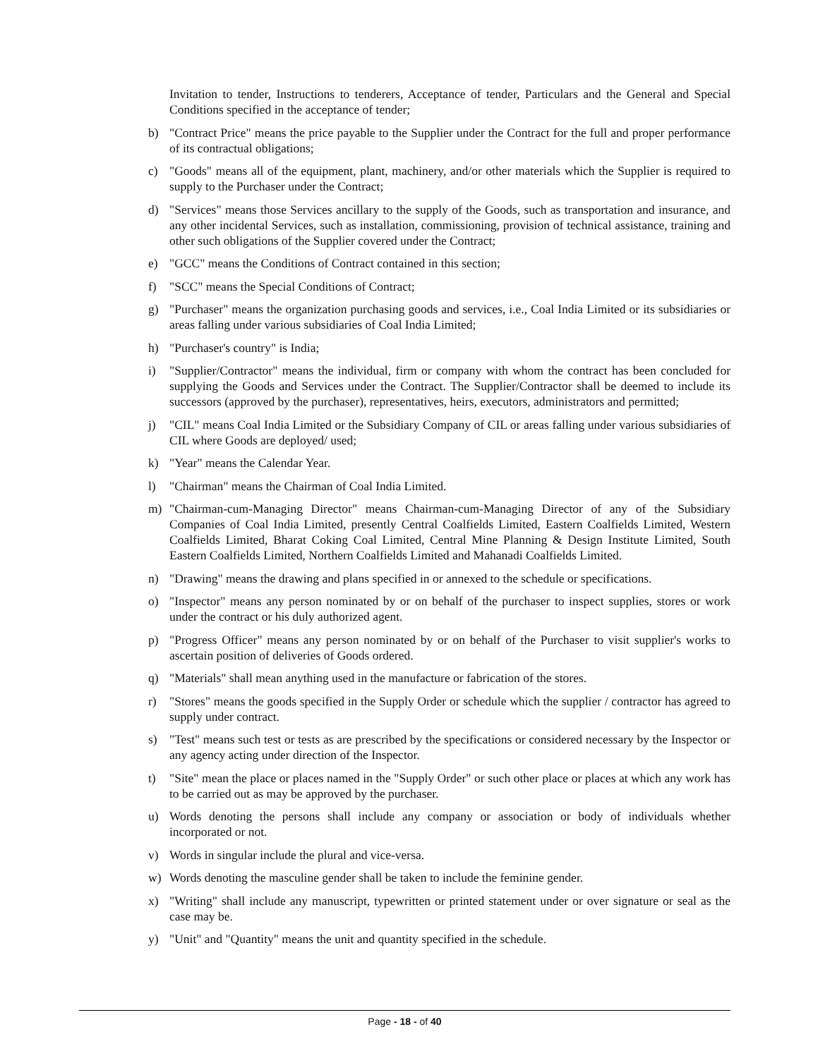Invitation to tender, Instructions to tenderers, Acceptance of tender, Particulars and the General and Special Conditions specified in the acceptance of tender;
b) "Contract Price" means the price payable to the Supplier under the Contract for the full and proper performance of its contractual obligations;
c) "Goods" means all of the equipment, plant, machinery, and/or other materials which the Supplier is required to supply to the Purchaser under the Contract;
d) "Services" means those Services ancillary to the supply of the Goods, such as transportation and insurance, and any other incidental Services, such as installation, commissioning, provision of technical assistance, training and other such obligations of the Supplier covered under the Contract;
e) "GCC" means the Conditions of Contract contained in this section;
f) "SCC" means the Special Conditions of Contract;
g) "Purchaser" means the organization purchasing goods and services, i.e., Coal India Limited or its subsidiaries or areas falling under various subsidiaries of Coal India Limited;
h) "Purchaser's country" is India;
i) "Supplier/Contractor" means the individual, firm or company with whom the contract has been concluded for supplying the Goods and Services under the Contract. The Supplier/Contractor shall be deemed to include its successors (approved by the purchaser), representatives, heirs, executors, administrators and permitted;
j) "CIL" means Coal India Limited or the Subsidiary Company of CIL or areas falling under various subsidiaries of CIL where Goods are deployed/ used;
k) "Year" means the Calendar Year.
l) "Chairman" means the Chairman of Coal India Limited.
m) "Chairman-cum-Managing Director" means Chairman-cum-Managing Director of any of the Subsidiary Companies of Coal India Limited, presently Central Coalfields Limited, Eastern Coalfields Limited, Western Coalfields Limited, Bharat Coking Coal Limited, Central Mine Planning & Design Institute Limited, South Eastern Coalfields Limited, Northern Coalfields Limited and Mahanadi Coalfields Limited.
n) "Drawing" means the drawing and plans specified in or annexed to the schedule or specifications.
o) "Inspector" means any person nominated by or on behalf of the purchaser to inspect supplies, stores or work under the contract or his duly authorized agent.
p) "Progress Officer" means any person nominated by or on behalf of the Purchaser to visit supplier's works to ascertain position of deliveries of Goods ordered.
q) "Materials" shall mean anything used in the manufacture or fabrication of the stores.
r) "Stores" means the goods specified in the Supply Order or schedule which the supplier / contractor has agreed to supply under contract.
s) "Test" means such test or tests as are prescribed by the specifications or considered necessary by the Inspector or any agency acting under direction of the Inspector.
t) "Site" mean the place or places named in the "Supply Order" or such other place or places at which any work has to be carried out as may be approved by the purchaser.
u) Words denoting the persons shall include any company or association or body of individuals whether incorporated or not.
v) Words in singular include the plural and vice-versa.
w) Words denoting the masculine gender shall be taken to include the feminine gender.
x) "Writing" shall include any manuscript, typewritten or printed statement under or over signature or seal as the case may be.
y) "Unit" and "Quantity" means the unit and quantity specified in the schedule.
Page - 18 - of 40